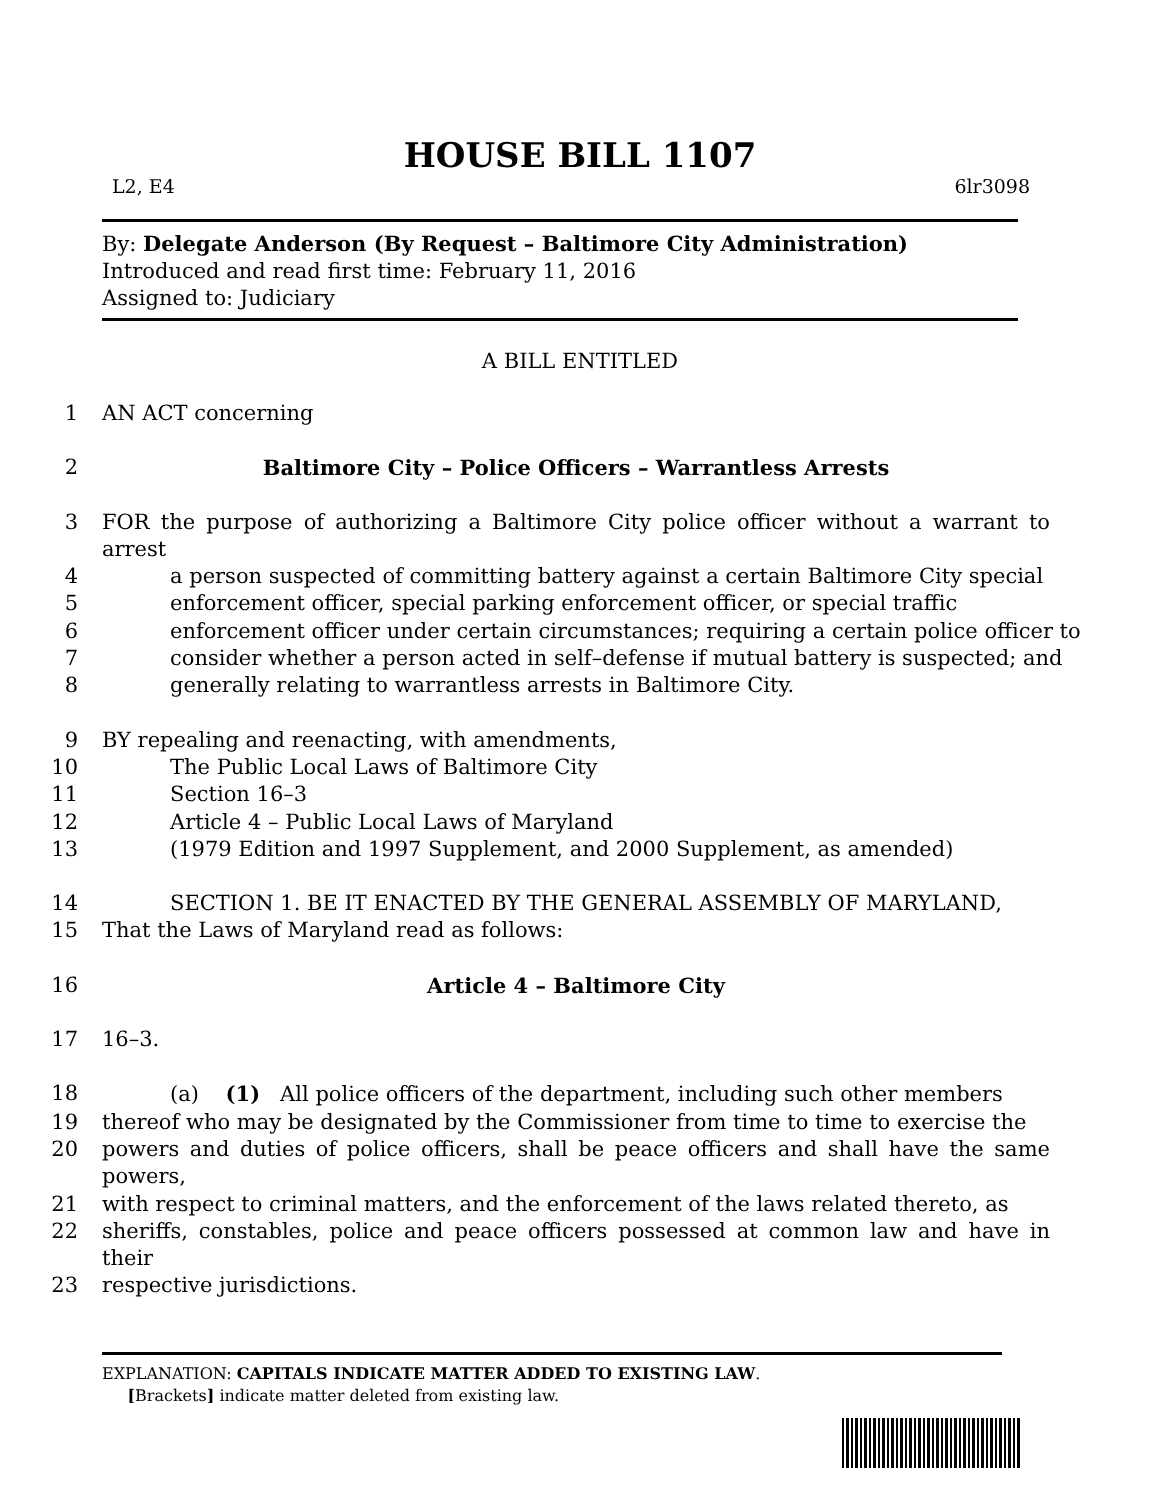HOUSE BILL 1107
L2, E4 6lr3098
By: Delegate Anderson (By Request – Baltimore City Administration)
Introduced and read first time: February 11, 2016
Assigned to: Judiciary
A BILL ENTITLED
1 AN ACT concerning
2 Baltimore City – Police Officers – Warrantless Arrests
3 FOR the purpose of authorizing a Baltimore City police officer without a warrant to arrest
4 a person suspected of committing battery against a certain Baltimore City special
5 enforcement officer, special parking enforcement officer, or special traffic
6 enforcement officer under certain circumstances; requiring a certain police officer to
7 consider whether a person acted in self–defense if mutual battery is suspected; and
8 generally relating to warrantless arrests in Baltimore City.
9 BY repealing and reenacting, with amendments,
10 The Public Local Laws of Baltimore City
11 Section 16–3
12 Article 4 – Public Local Laws of Maryland
13 (1979 Edition and 1997 Supplement, and 2000 Supplement, as amended)
14 SECTION 1. BE IT ENACTED BY THE GENERAL ASSEMBLY OF MARYLAND,
15 That the Laws of Maryland read as follows:
16 Article 4 – Baltimore City
17 16–3.
18 (a) (1) All police officers of the department, including such other members
19 thereof who may be designated by the Commissioner from time to time to exercise the
20 powers and duties of police officers, shall be peace officers and shall have the same powers,
21 with respect to criminal matters, and the enforcement of the laws related thereto, as
22 sheriffs, constables, police and peace officers possessed at common law and have in their
23 respective jurisdictions.
EXPLANATION: CAPITALS INDICATE MATTER ADDED TO EXISTING LAW.
[Brackets] indicate matter deleted from existing law.